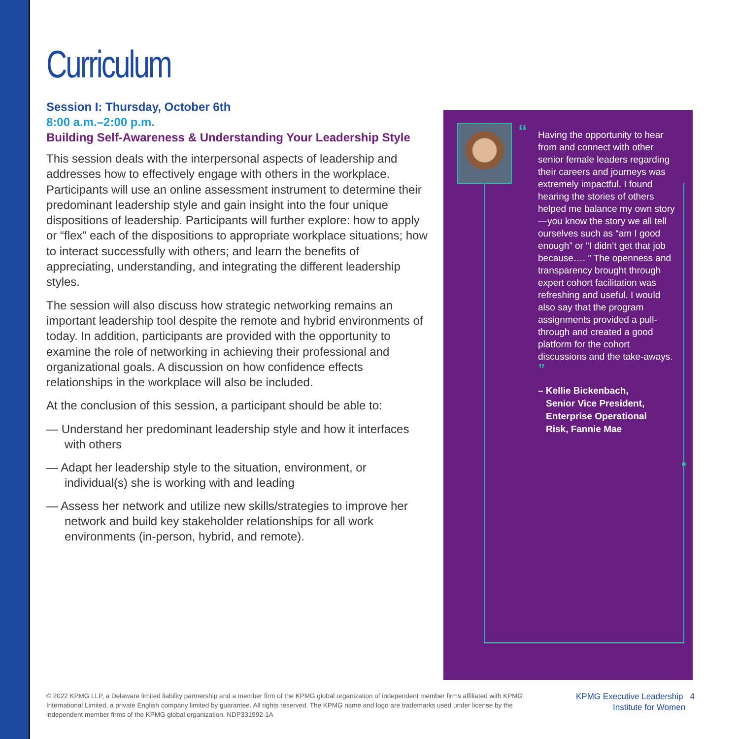Curriculum
Session I: Thursday, October 6th
8:00 a.m.–2:00 p.m.
Building Self-Awareness & Understanding Your Leadership Style
This session deals with the interpersonal aspects of leadership and addresses how to effectively engage with others in the workplace. Participants will use an online assessment instrument to determine their predominant leadership style and gain insight into the four unique dispositions of leadership. Participants will further explore: how to apply or “flex” each of the dispositions to appropriate workplace situations; how to interact successfully with others; and learn the benefits of appreciating, understanding, and integrating the different leadership styles.
The session will also discuss how strategic networking remains an important leadership tool despite the remote and hybrid environments of today. In addition, participants are provided with the opportunity to examine the role of networking in achieving their professional and organizational goals. A discussion on how confidence effects relationships in the workplace will also be included.
At the conclusion of this session, a participant should be able to:
— Understand her predominant leadership style and how it interfaces with others
— Adapt her leadership style to the situation, environment, or individual(s) she is working with and leading
— Assess her network and utilize new skills/strategies to improve her network and build key stakeholder relationships for all work environments (in-person, hybrid, and remote).
“Having the opportunity to hear from and connect with other senior female leaders regarding their careers and journeys was extremely impactful. I found hearing the stories of others helped me balance my own story—you know the story we all tell ourselves such as “am I good enough” or “I didn’t get that job because…. ” The openness and transparency brought through expert cohort facilitation was refreshing and useful. I would also say that the program assignments provided a pull-through and created a good platform for the cohort discussions and the take-aways. ”
– Kellie Bickenbach,
Senior Vice President,
Enterprise Operational
Risk, Fannie Mae
© 2022 KPMG LLP, a Delaware limited liability partnership and a member firm of the KPMG global organization of independent member firms affiliated with KPMG International Limited, a private English company limited by guarantee. All rights reserved. The KPMG name and logo are trademarks used under license by the independent member firms of the KPMG global organization. NDP331992-1A
KPMG Executive Leadership 4
Institute for Women